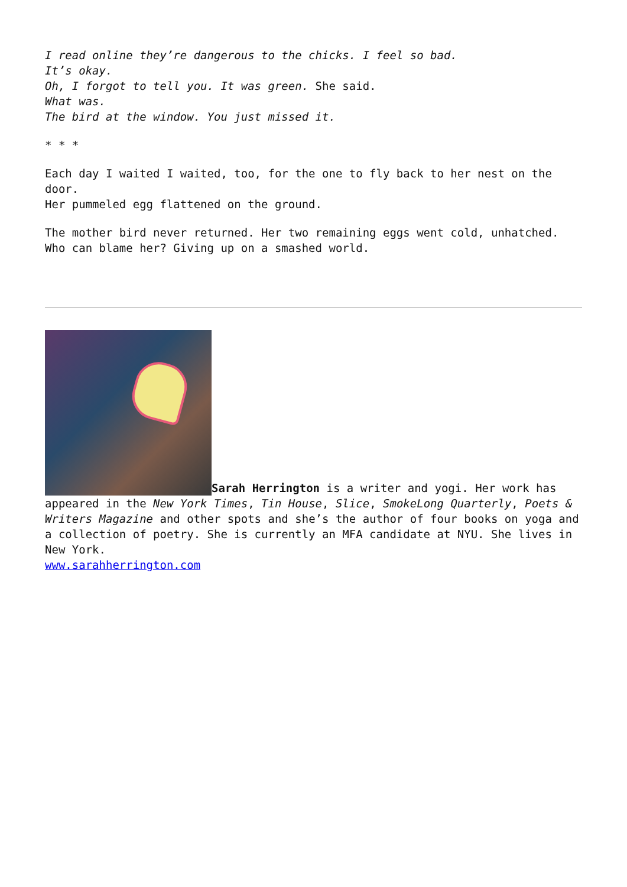I read online they’re dangerous to the chicks. I feel so bad.
It’s okay.
Oh, I forgot to tell you. It was green. She said.
What was.
The bird at the window. You just missed it.
* * *
Each day I waited I waited, too, for the one to fly back to her nest on the door.
Her pummeled egg flattened on the ground.
The mother bird never returned. Her two remaining eggs went cold, unhatched.
Who can blame her? Giving up on a smashed world.
Sarah Herrington is a writer and yogi. Her work has appeared in the New York Times, Tin House, Slice, SmokeLong Quarterly, Poets & Writers Magazine and other spots and she’s the author of four books on yoga and a collection of poetry. She is currently an MFA candidate at NYU. She lives in New York.
www.sarahherrington.com